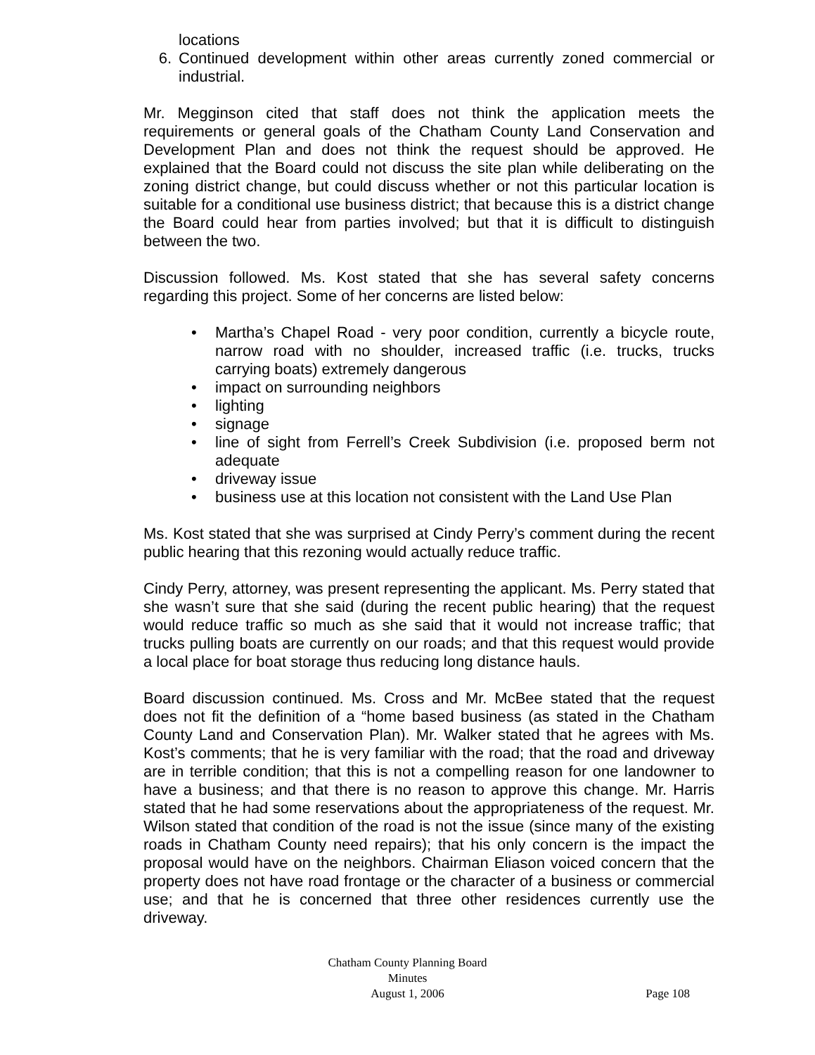locations
6. Continued development within other areas currently zoned commercial or industrial.
Mr. Megginson cited that staff does not think the application meets the requirements or general goals of the Chatham County Land Conservation and Development Plan and does not think the request should be approved. He explained that the Board could not discuss the site plan while deliberating on the zoning district change, but could discuss whether or not this particular location is suitable for a conditional use business district; that because this is a district change the Board could hear from parties involved; but that it is difficult to distinguish between the two.
Discussion followed. Ms. Kost stated that she has several safety concerns regarding this project. Some of her concerns are listed below:
• Martha’s Chapel Road - very poor condition, currently a bicycle route, narrow road with no shoulder, increased traffic (i.e. trucks, trucks carrying boats) extremely dangerous
• impact on surrounding neighbors
• lighting
• signage
• line of sight from Ferrell’s Creek Subdivision (i.e. proposed berm not adequate
• driveway issue
• business use at this location not consistent with the Land Use Plan
Ms. Kost stated that she was surprised at Cindy Perry’s comment during the recent public hearing that this rezoning would actually reduce traffic.
Cindy Perry, attorney, was present representing the applicant. Ms. Perry stated that she wasn’t sure that she said (during the recent public hearing) that the request would reduce traffic so much as she said that it would not increase traffic; that trucks pulling boats are currently on our roads; and that this request would provide a local place for boat storage thus reducing long distance hauls.
Board discussion continued. Ms. Cross and Mr. McBee stated that the request does not fit the definition of a “home based business (as stated in the Chatham County Land and Conservation Plan). Mr. Walker stated that he agrees with Ms. Kost’s comments; that he is very familiar with the road; that the road and driveway are in terrible condition; that this is not a compelling reason for one landowner to have a business; and that there is no reason to approve this change. Mr. Harris stated that he had some reservations about the appropriateness of the request. Mr. Wilson stated that condition of the road is not the issue (since many of the existing roads in Chatham County need repairs); that his only concern is the impact the proposal would have on the neighbors. Chairman Eliason voiced concern that the property does not have road frontage or the character of a business or commercial use; and that he is concerned that three other residences currently use the driveway.
Chatham County Planning Board
Minutes
August 1, 2006
Page 108